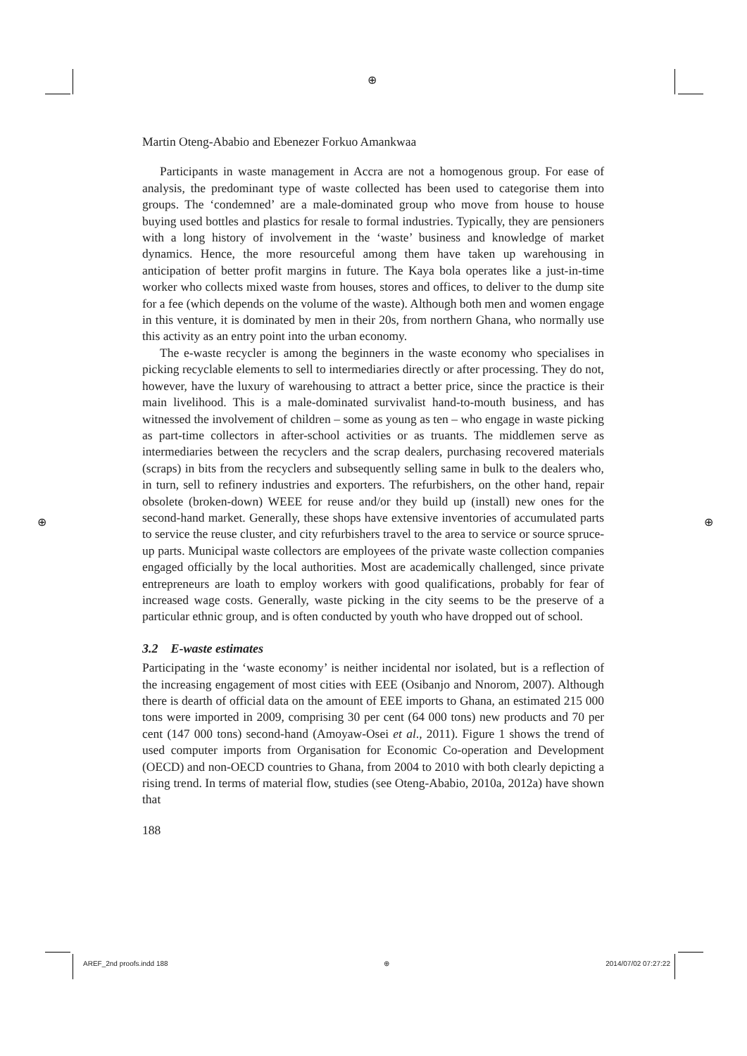⊕
⊕ ⊕
Martin Oteng-Ababio and Ebenezer Forkuo Amankwaa
Participants in waste management in Accra are not a homogenous group. For ease of analysis, the predominant type of waste collected has been used to categorise them into groups. The ‘condemned’ are a male-dominated group who move from house to house buying used bottles and plastics for resale to formal industries. Typically, they are pensioners with a long history of involvement in the ‘waste’ business and knowledge of market dynamics. Hence, the more resourceful among them have taken up warehousing in anticipation of better profit margins in future. The Kaya bola operates like a just-in-time worker who collects mixed waste from houses, stores and offices, to deliver to the dump site for a fee (which depends on the volume of the waste). Although both men and women engage in this venture, it is dominated by men in their 20s, from northern Ghana, who normally use this activity as an entry point into the urban economy.
The e-waste recycler is among the beginners in the waste economy who specialises in picking recyclable elements to sell to intermediaries directly or after processing. They do not, however, have the luxury of warehousing to attract a better price, since the practice is their main livelihood. This is a male-dominated survivalist hand-to-mouth business, and has witnessed the involvement of children – some as young as ten – who engage in waste picking as part-time collectors in after-school activities or as truants. The middlemen serve as intermediaries between the recyclers and the scrap dealers, purchasing recovered materials (scraps) in bits from the recyclers and subsequently selling same in bulk to the dealers who, in turn, sell to refinery industries and exporters. The refurbishers, on the other hand, repair obsolete (broken-down) WEEE for reuse and/or they build up (install) new ones for the second-hand market. Generally, these shops have extensive inventories of accumulated parts to service the reuse cluster, and city refurbishers travel to the area to service or source spruce-up parts. Municipal waste collectors are employees of the private waste collection companies engaged officially by the local authorities. Most are academically challenged, since private entrepreneurs are loath to employ workers with good qualifications, probably for fear of increased wage costs. Generally, waste picking in the city seems to be the preserve of a particular ethnic group, and is often conducted by youth who have dropped out of school.
3.2 E-waste estimates
Participating in the ‘waste economy’ is neither incidental nor isolated, but is a reflection of the increasing engagement of most cities with EEE (Osibanjo and Nnorom, 2007). Although there is dearth of official data on the amount of EEE imports to Ghana, an estimated 215 000 tons were imported in 2009, comprising 30 per cent (64 000 tons) new products and 70 per cent (147 000 tons) second-hand (Amoyaw-Osei et al., 2011). Figure 1 shows the trend of used computer imports from Organisation for Economic Co-operation and Development (OECD) and non-OECD countries to Ghana, from 2004 to 2010 with both clearly depicting a rising trend. In terms of material flow, studies (see Oteng-Ababio, 2010a, 2012a) have shown that
188
AREF_2nd proofs.indd 188 ⊕ 2014/07/02 07:27:22